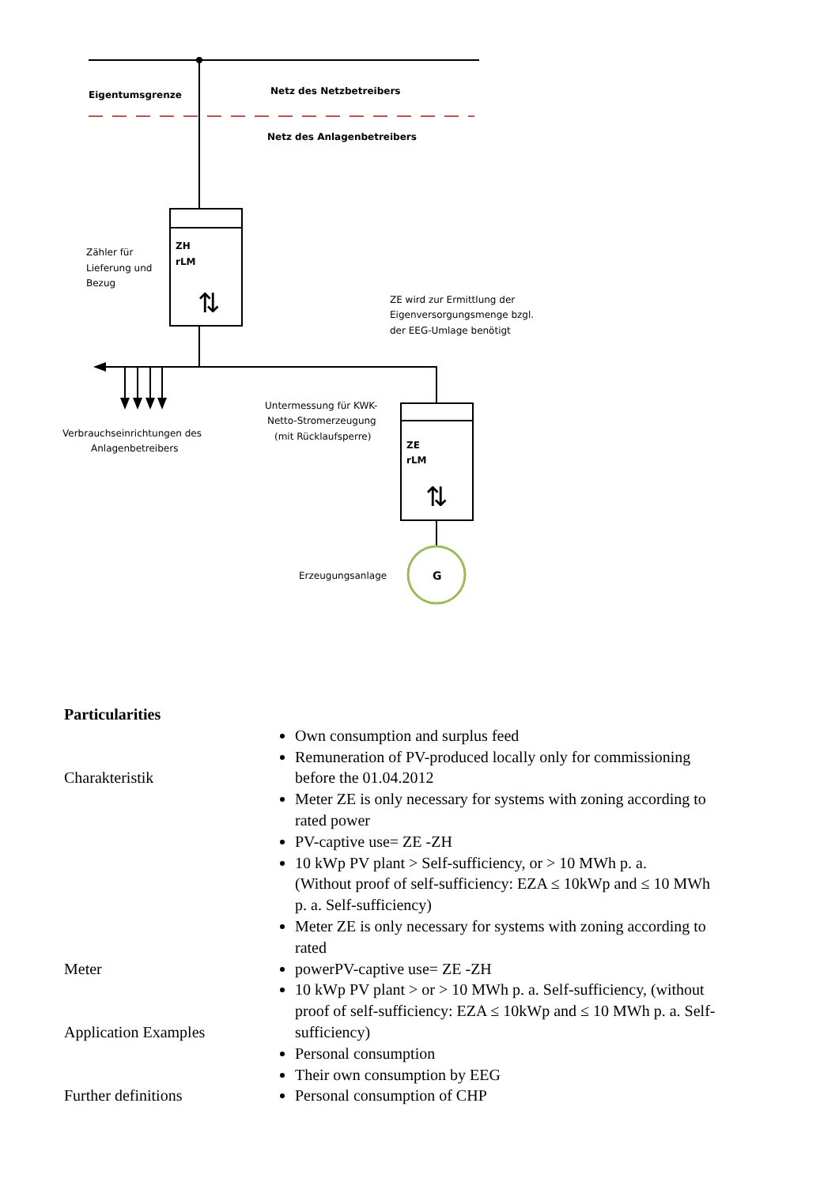Eigentumsgrenze
Netz des Netzbetreibers
Netz des Anlagenbetreibers
ZH
rLM
⇅
Zähler für
Lieferung und
Bezug
Verbrauchseinrichtungen des
Anlagenbetreibers
ZE wird zur Ermittlung der
Eigenversorgungsmenge bzgl.
der EEG-Umlage benötigt
Untermessung für KWK-
Netto-Stromerzeugung
(mit Rücklaufsperre)
ZE
rLM
⇅
G
Erzeugungsanlage
Particularities
Charakteristik
Meter
Application Examples
Further definitions
Own consumption and surplus feed
Remuneration of PV-produced locally only for commissioning before the 01.04.2012
Meter ZE is only necessary for systems with zoning according to rated power
PV-captive use= ZE -ZH
10 kWp PV plant > Self-sufficiency, or > 10 MWh p. a.
(Without proof of self-sufficiency: EZA ≤ 10kWp and ≤ 10 MWh p. a. Self-sufficiency)
Meter ZE is only necessary for systems with zoning according to rated
powerPV-captive use= ZE -ZH
10 kWp PV plant > or > 10 MWh p. a. Self-sufficiency, (without proof of self-sufficiency: EZA ≤ 10kWp and ≤ 10 MWh p. a. Self-sufficiency)
Personal consumption
Their own consumption by EEG
Personal consumption of CHP